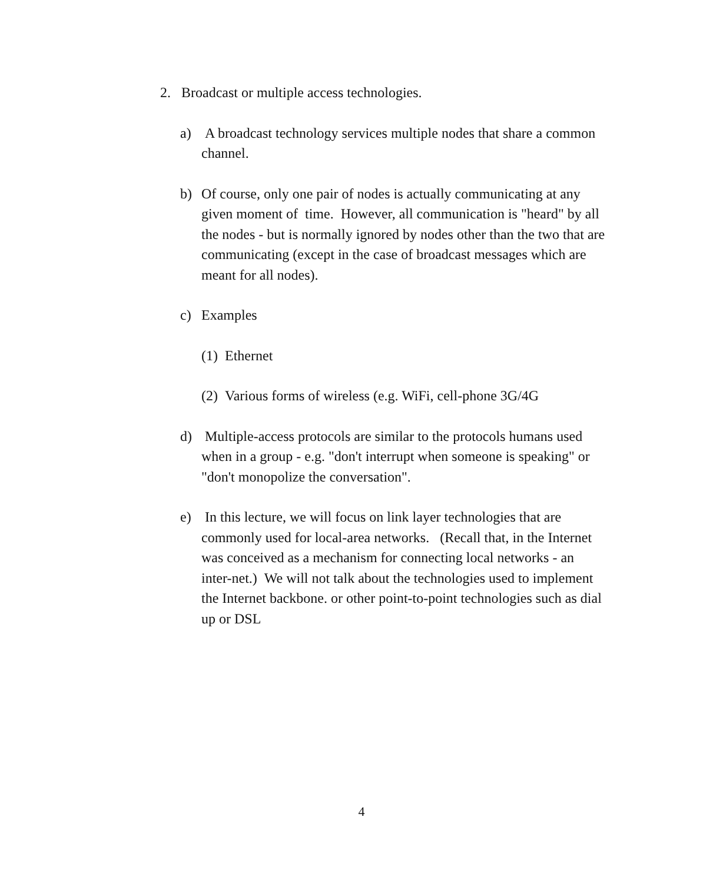2. Broadcast or multiple access technologies.
a) A broadcast technology services multiple nodes that share a common channel.
b) Of course, only one pair of nodes is actually communicating at any given moment of time. However, all communication is "heard" by all the nodes - but is normally ignored by nodes other than the two that are communicating (except in the case of broadcast messages which are meant for all nodes).
c) Examples
(1)
Ethernet
(2)
Various forms of wireless (e.g. WiFi, cell-phone 3G/4G
d) Multiple-access protocols are similar to the protocols humans used when in a group - e.g. "don't interrupt when someone is speaking" or "don't monopolize the conversation".
e) In this lecture, we will focus on link layer technologies that are commonly used for local-area networks. (Recall that, in the Internet was conceived as a mechanism for connecting local networks - an inter-net.) We will not talk about the technologies used to implement the Internet backbone. or other point-to-point technologies such as dial up or DSL
4